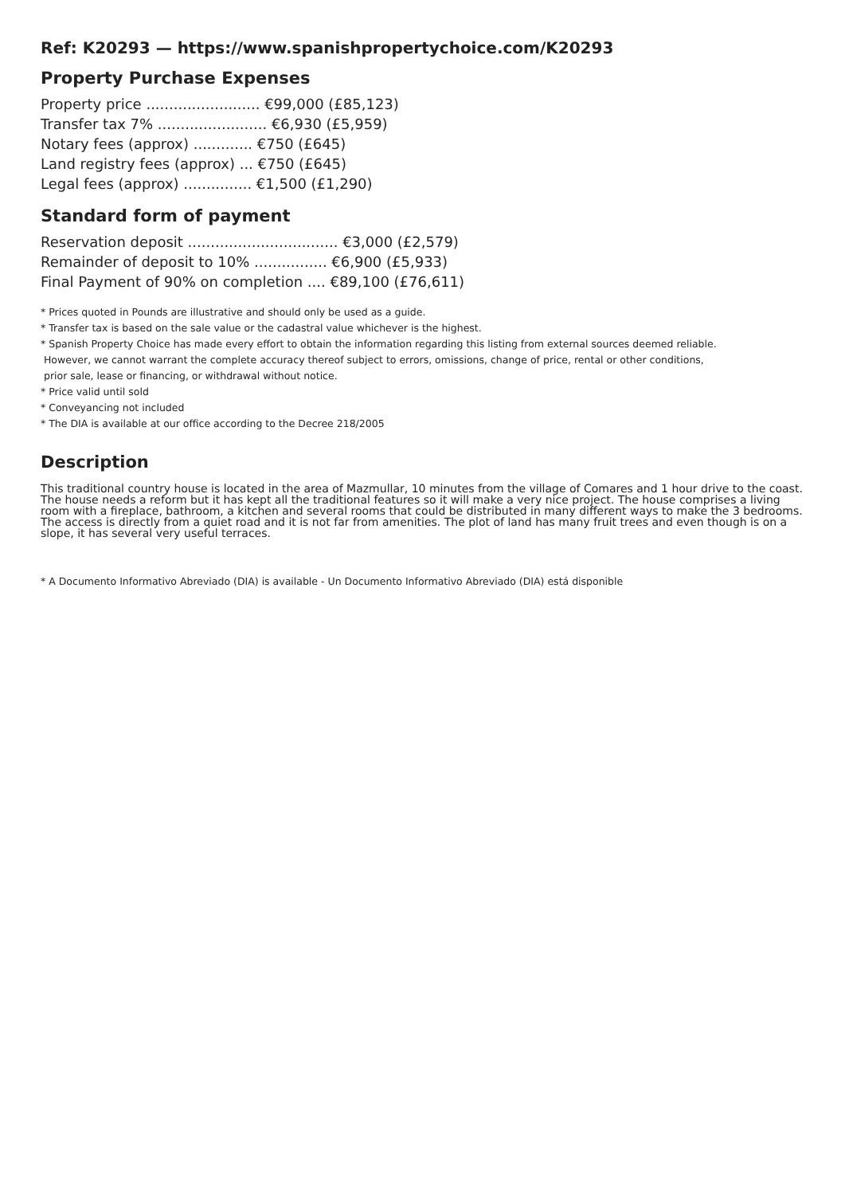Ref: K20293 — https://www.spanishpropertychoice.com/K20293
Property Purchase Expenses
Property price ......................... €99,000 (£85,123)
Transfer tax 7% ........................ €6,930 (£5,959)
Notary fees (approx) ............. €750 (£645)
Land registry fees (approx) ... €750 (£645)
Legal fees (approx) ............... €1,500 (£1,290)
Standard form of payment
Reservation deposit ................................. €3,000 (£2,579)
Remainder of deposit to 10% ................ €6,900 (£5,933)
Final Payment of 90% on completion .... €89,100 (£76,611)
* Prices quoted in Pounds are illustrative and should only be used as a guide.
* Transfer tax is based on the sale value or the cadastral value whichever is the highest.
* Spanish Property Choice has made every effort to obtain the information regarding this listing from external sources deemed reliable.
However, we cannot warrant the complete accuracy thereof subject to errors, omissions, change of price, rental or other conditions,
prior sale, lease or financing, or withdrawal without notice.
* Price valid until sold
* Conveyancing not included
* The DIA is available at our office according to the Decree 218/2005
Description
This traditional country house is located in the area of Mazmullar, 10 minutes from the village of Comares and 1 hour drive to the coast. The house needs a reform but it has kept all the traditional features so it will make a very nice project. The house comprises a living room with a fireplace, bathroom, a kitchen and several rooms that could be distributed in many different ways to make the 3 bedrooms. The access is directly from a quiet road and it is not far from amenities. The plot of land has many fruit trees and even though is on a slope, it has several very useful terraces.
* A Documento Informativo Abreviado (DIA) is available - Un Documento Informativo Abreviado (DIA) está disponible